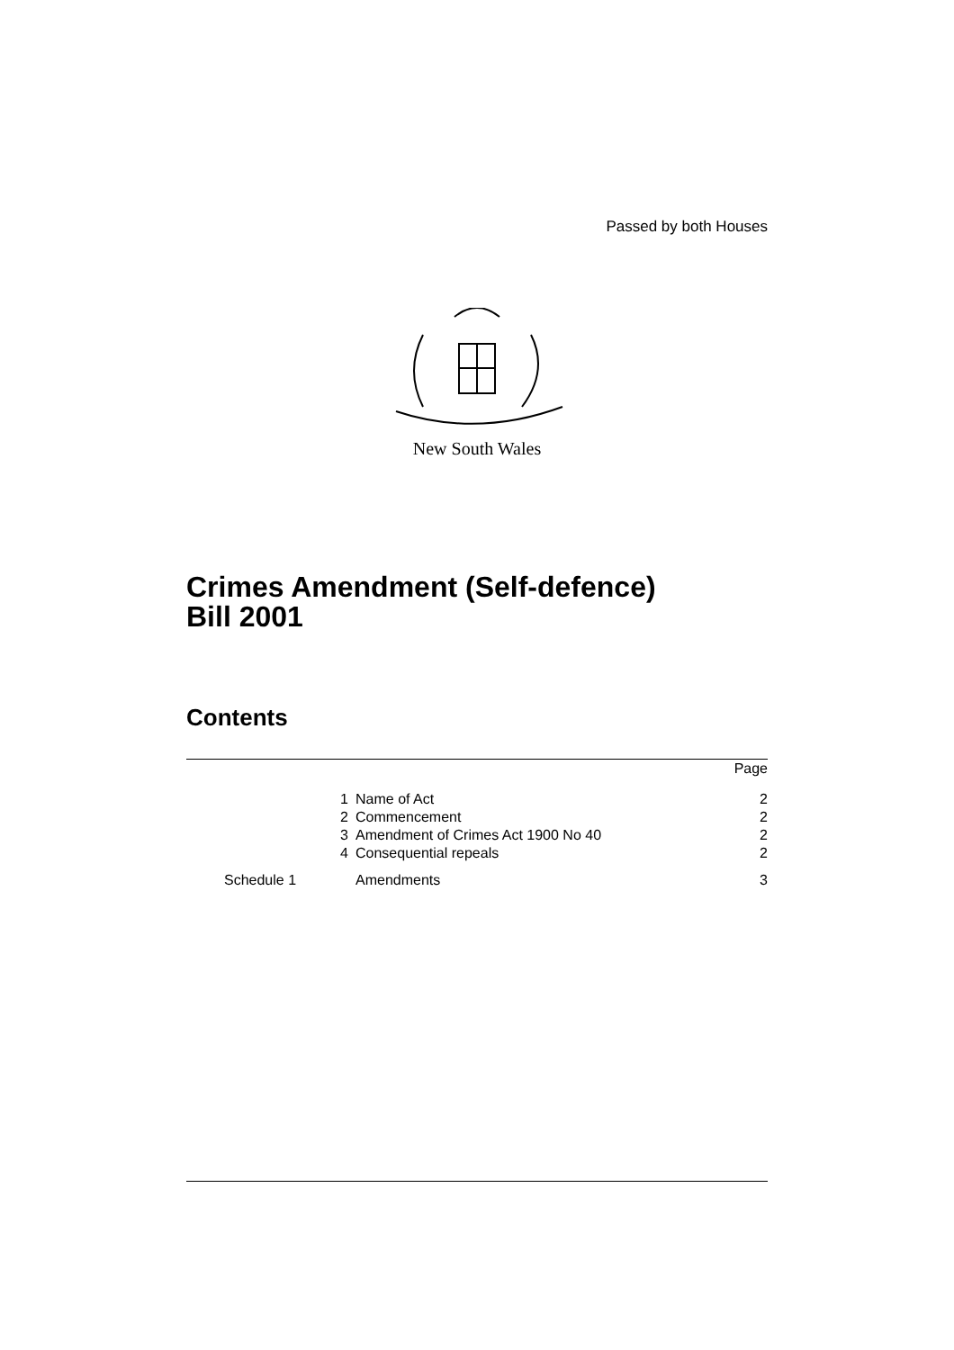Passed by both Houses
New South Wales
Crimes Amendment (Self-defence)
Bill 2001
Contents
| | | Page |
| 1 | Name of Act | 2 |
| 2 | Commencement | 2 |
| 3 | Amendment of Crimes Act 1900 No 40 | 2 |
| 4 | Consequential repeals | 2 |
| Schedule 1 | Amendments | 3 |